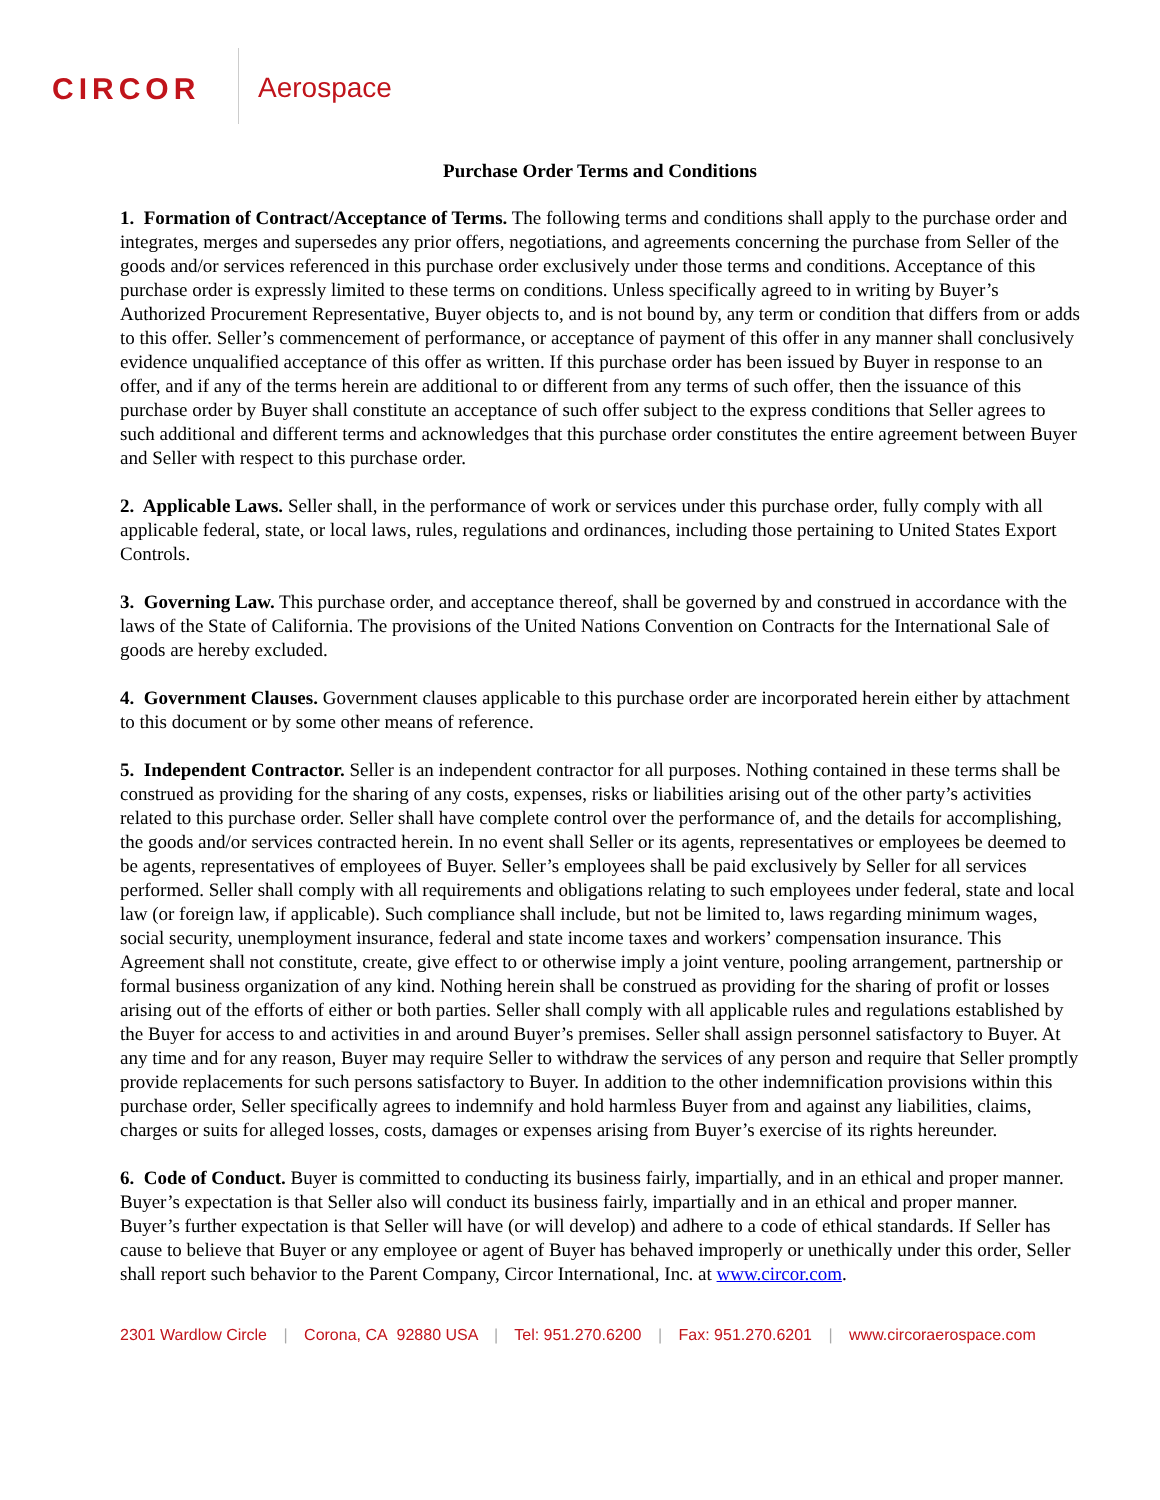CIRCOR Aerospace
Purchase Order Terms and Conditions
1. Formation of Contract/Acceptance of Terms. The following terms and conditions shall apply to the purchase order and integrates, merges and supersedes any prior offers, negotiations, and agreements concerning the purchase from Seller of the goods and/or services referenced in this purchase order exclusively under those terms and conditions. Acceptance of this purchase order is expressly limited to these terms on conditions. Unless specifically agreed to in writing by Buyer’s Authorized Procurement Representative, Buyer objects to, and is not bound by, any term or condition that differs from or adds to this offer. Seller’s commencement of performance, or acceptance of payment of this offer in any manner shall conclusively evidence unqualified acceptance of this offer as written. If this purchase order has been issued by Buyer in response to an offer, and if any of the terms herein are additional to or different from any terms of such offer, then the issuance of this purchase order by Buyer shall constitute an acceptance of such offer subject to the express conditions that Seller agrees to such additional and different terms and acknowledges that this purchase order constitutes the entire agreement between Buyer and Seller with respect to this purchase order.
2. Applicable Laws. Seller shall, in the performance of work or services under this purchase order, fully comply with all applicable federal, state, or local laws, rules, regulations and ordinances, including those pertaining to United States Export Controls.
3. Governing Law. This purchase order, and acceptance thereof, shall be governed by and construed in accordance with the laws of the State of California. The provisions of the United Nations Convention on Contracts for the International Sale of goods are hereby excluded.
4. Government Clauses. Government clauses applicable to this purchase order are incorporated herein either by attachment to this document or by some other means of reference.
5. Independent Contractor. Seller is an independent contractor for all purposes. Nothing contained in these terms shall be construed as providing for the sharing of any costs, expenses, risks or liabilities arising out of the other party’s activities related to this purchase order. Seller shall have complete control over the performance of, and the details for accomplishing, the goods and/or services contracted herein. In no event shall Seller or its agents, representatives or employees be deemed to be agents, representatives of employees of Buyer. Seller’s employees shall be paid exclusively by Seller for all services performed. Seller shall comply with all requirements and obligations relating to such employees under federal, state and local law (or foreign law, if applicable). Such compliance shall include, but not be limited to, laws regarding minimum wages, social security, unemployment insurance, federal and state income taxes and workers’ compensation insurance. This Agreement shall not constitute, create, give effect to or otherwise imply a joint venture, pooling arrangement, partnership or formal business organization of any kind. Nothing herein shall be construed as providing for the sharing of profit or losses arising out of the efforts of either or both parties. Seller shall comply with all applicable rules and regulations established by the Buyer for access to and activities in and around Buyer’s premises. Seller shall assign personnel satisfactory to Buyer. At any time and for any reason, Buyer may require Seller to withdraw the services of any person and require that Seller promptly provide replacements for such persons satisfactory to Buyer. In addition to the other indemnification provisions within this purchase order, Seller specifically agrees to indemnify and hold harmless Buyer from and against any liabilities, claims, charges or suits for alleged losses, costs, damages or expenses arising from Buyer’s exercise of its rights hereunder.
6. Code of Conduct. Buyer is committed to conducting its business fairly, impartially, and in an ethical and proper manner. Buyer’s expectation is that Seller also will conduct its business fairly, impartially and in an ethical and proper manner. Buyer’s further expectation is that Seller will have (or will develop) and adhere to a code of ethical standards. If Seller has cause to believe that Buyer or any employee or agent of Buyer has behaved improperly or unethically under this order, Seller shall report such behavior to the Parent Company, Circor International, Inc. at www.circor.com.
2301 Wardlow Circle | Corona, CA 92880 USA | Tel: 951.270.6200 | Fax: 951.270.6201 | www.circoraerospace.com